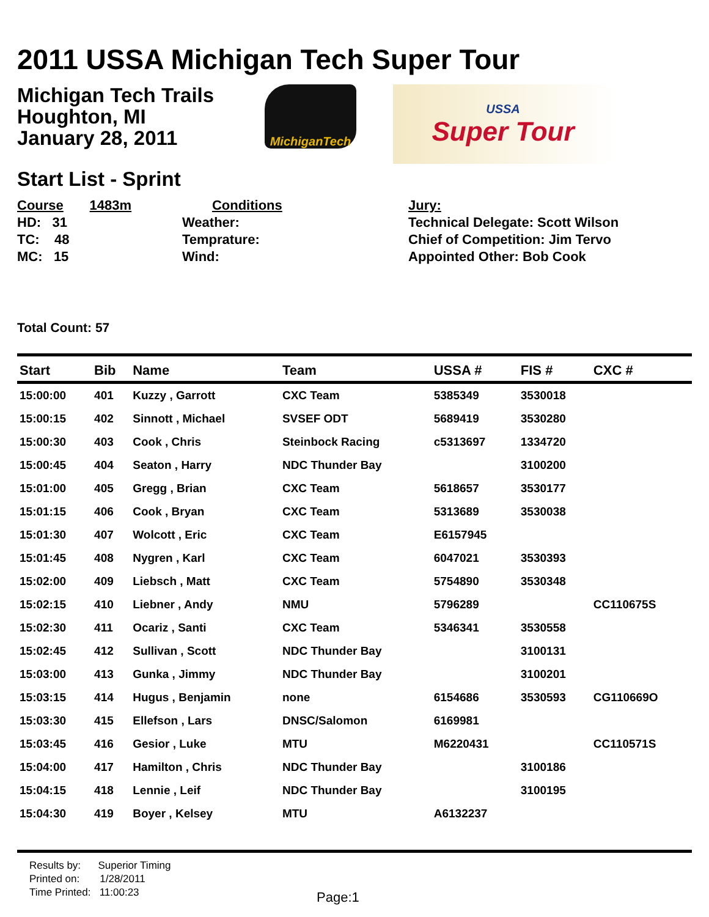2011 USSA Michigan Tech Super Tour
Michigan Tech Trails
Houghton, MI
January 28, 2011
MichiganTech
USSA
Super Tour
Start List - Sprint
Course 1483m
HD: 31
TC: 48
MC: 15
Conditions
Weather:
Temprature:
Wind:
Jury:
Technical Delegate: Scott Wilson
Chief of Competition: Jim Tervo
Appointed Other: Bob Cook
Total Count: 57
| Start | Bib | Name | Team | USSA # | FIS # | CXC # |
| --- | --- | --- | --- | --- | --- | --- |
| 15:00:00 | 401 | Kuzzy , Garrott | CXC Team | 5385349 | 3530018 | |
| 15:00:15 | 402 | Sinnott , Michael | SVSEF ODT | 5689419 | 3530280 | |
| 15:00:30 | 403 | Cook , Chris | Steinbock Racing | c5313697 | 1334720 | |
| 15:00:45 | 404 | Seaton , Harry | NDC Thunder Bay | | 3100200 | |
| 15:01:00 | 405 | Gregg , Brian | CXC Team | 5618657 | 3530177 | |
| 15:01:15 | 406 | Cook , Bryan | CXC Team | 5313689 | 3530038 | |
| 15:01:30 | 407 | Wolcott , Eric | CXC Team | E6157945 | | |
| 15:01:45 | 408 | Nygren , Karl | CXC Team | 6047021 | 3530393 | |
| 15:02:00 | 409 | Liebsch , Matt | CXC Team | 5754890 | 3530348 | |
| 15:02:15 | 410 | Liebner , Andy | NMU | 5796289 | | CC110675S |
| 15:02:30 | 411 | Ocariz , Santi | CXC Team | 5346341 | 3530558 | |
| 15:02:45 | 412 | Sullivan , Scott | NDC Thunder Bay | | 3100131 | |
| 15:03:00 | 413 | Gunka , Jimmy | NDC Thunder Bay | | 3100201 | |
| 15:03:15 | 414 | Hugus , Benjamin | none | 6154686 | 3530593 | CG110669O |
| 15:03:30 | 415 | Ellefson , Lars | DNSC/Salomon | 6169981 | | |
| 15:03:45 | 416 | Gesior , Luke | MTU | M6220431 | | CC110571S |
| 15:04:00 | 417 | Hamilton , Chris | NDC Thunder Bay | | 3100186 | |
| 15:04:15 | 418 | Lennie , Leif | NDC Thunder Bay | | 3100195 | |
| 15:04:30 | 419 | Boyer , Kelsey | MTU | A6132237 | | |
Results by: Superior Timing
Printed on: 1/28/2011
Time Printed: 11:00:23
Page:1